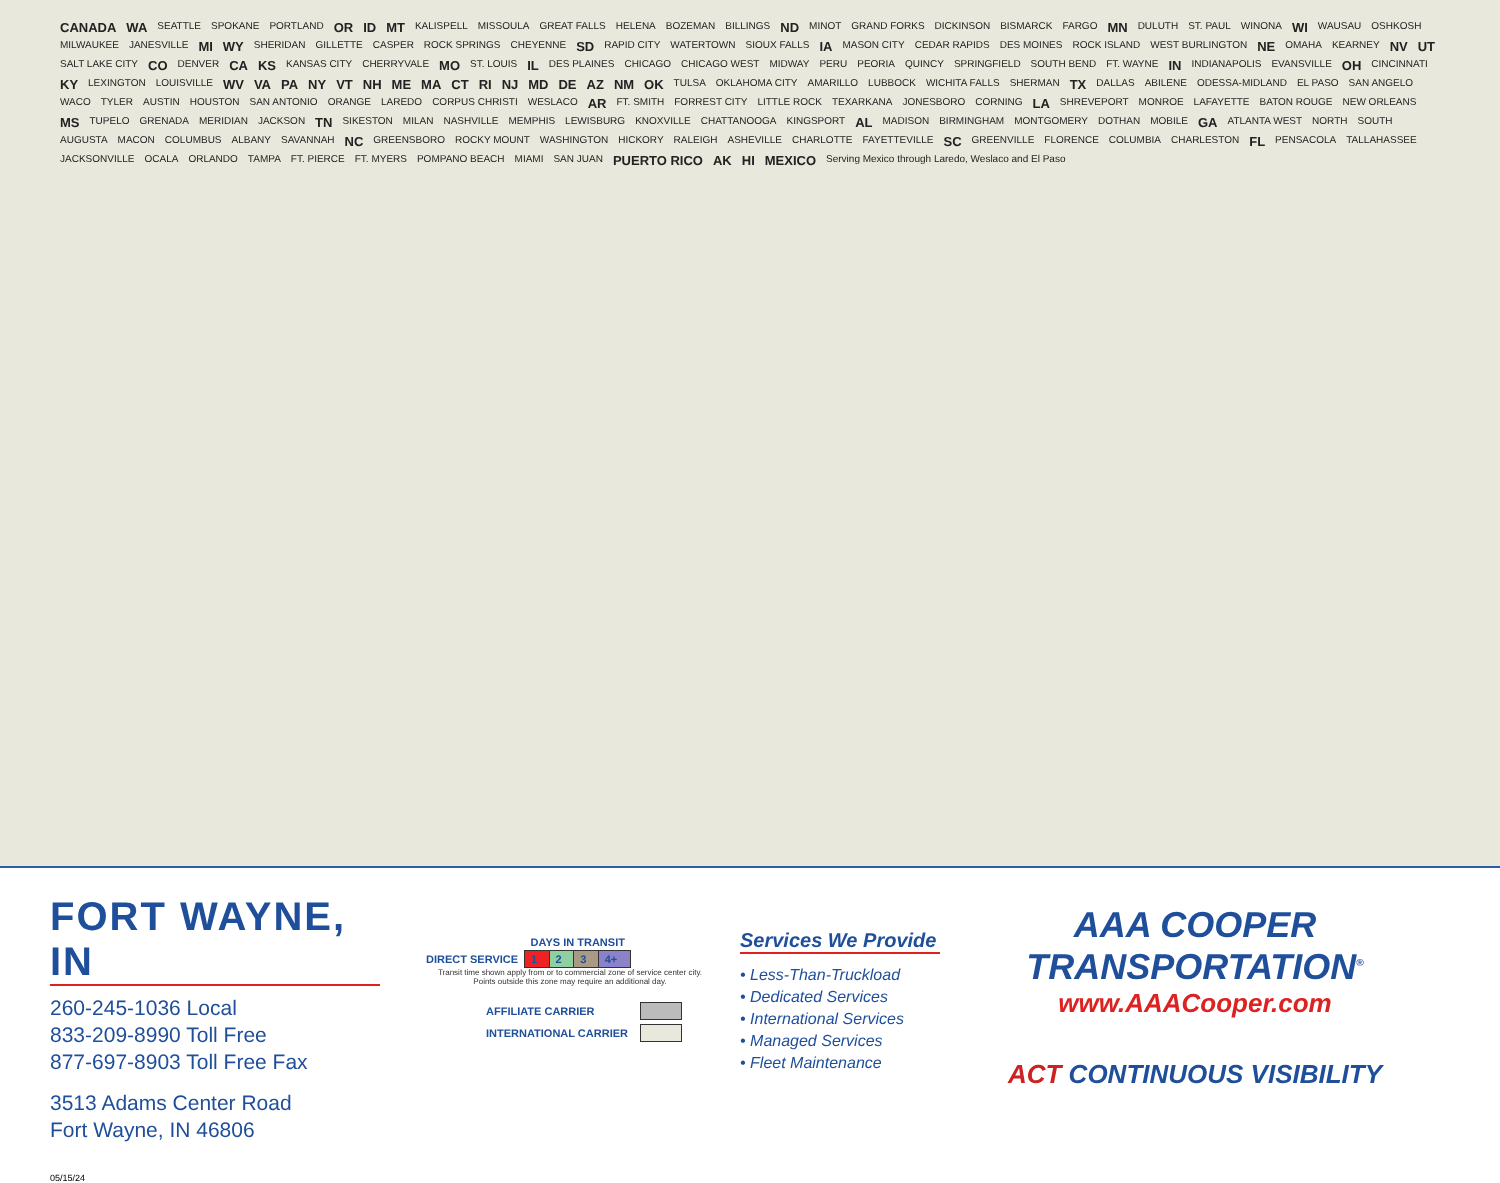CANADA WA SEATTLE SPOKANE PORTLAND OR ID MT KALISPELL MISSOULA GREAT FALLS HELENA BOZEMAN BILLINGS ND MINOT GRAND FORKS DICKINSON BISMARCK FARGO MN DULUTH ST. PAUL WINONA WI WAUSAU OSHKOSH MILWAUKEE JANESVILLE MI WY SHERIDAN GILLETTE CASPER ROCK SPRINGS CHEYENNE SD RAPID CITY WATERTOWN SIOUX FALLS IA MASON CITY CEDAR RAPIDS DES MOINES ROCK ISLAND WEST BURLINGTON NE OMAHA KEARNEY NV UT SALT LAKE CITY CO DENVER CA KS KANSAS CITY CHERRYVALE MO ST. LOUIS IL DES PLAINES CHICAGO CHICAGO WEST MIDWAY PERU PEORIA QUINCY SPRINGFIELD SOUTH BEND FT. WAYNE IN INDIANAPOLIS EVANSVILLE OH CINCINNATI KY LEXINGTON LOUISVILLE WV VA PA NY VT NH ME MA CT RI NJ MD DE AZ NM OK TULSA OKLAHOMA CITY AMARILLO LUBBOCK WICHITA FALLS SHERMAN TX DALLAS ABILENE ODESSA-MIDLAND EL PASO SAN ANGELO WACO TYLER AUSTIN HOUSTON SAN ANTONIO ORANGE LAREDO CORPUS CHRISTI WESLACO AR FT. SMITH FORREST CITY LITTLE ROCK TEXARKANA JONESBORO CORNING LA SHREVEPORT MONROE LAFAYETTE BATON ROUGE NEW ORLEANS MS TUPELO GRENADA MERIDIAN JACKSON TN SIKESTON MILAN NASHVILLE MEMPHIS LEWISBURG KNOXVILLE CHATTANOOGA KINGSPORT AL MADISON BIRMINGHAM MONTGOMERY DOTHAN MOBILE GA ATLANTA WEST NORTH SOUTH AUGUSTA MACON COLUMBUS ALBANY SAVANNAH NC GREENSBORO ROCKY MOUNT WASHINGTON HICKORY RALEIGH ASHEVILLE CHARLOTTE FAYETTEVILLE SC GREENVILLE FLORENCE COLUMBIA CHARLESTON FL PENSACOLA TALLAHASSEE JACKSONVILLE OCALA ORLANDO TAMPA FT. PIERCE FT. MYERS POMPANO BEACH MIAMI SAN JUAN PUERTO RICO AK HI MEXICO Serving Mexico through Laredo, Weslaco and El Paso
FORT WAYNE, IN
260-245-1036 Local
833-209-8990 Toll Free
877-697-8903 Toll Free Fax
3513 Adams Center Road
Fort Wayne, IN 46806
| | DAYS IN TRANSIT | | | |
| --- | --- | --- | --- | --- |
| DIRECT SERVICE | 1 | 2 | 3 | 4+ |
Transit time shown apply from or to commercial zone of service center city.
Points outside this zone may require an additional day.
| AFFILIATE CARRIER | |
| INTERNATIONAL CARRIER | |
Services We Provide
• Less-Than-Truckload
• Dedicated Services
• International Services
• Managed Services
• Fleet Maintenance
AAA COOPER TRANSPORTATION<sup>®</sup>
www.AAACooper.com
ACT CONTINUOUS VISIBILITY
05/15/24